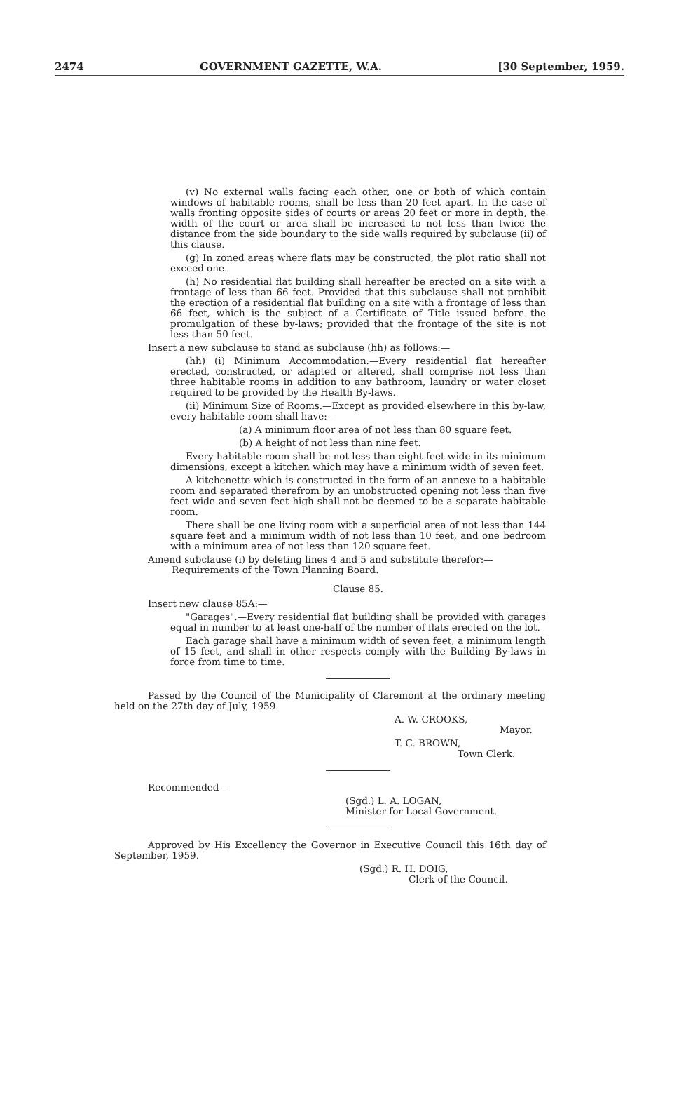2474 GOVERNMENT GAZETTE, W.A. [30 September, 1959.
(v) No external walls facing each other, one or both of which contain windows of habitable rooms, shall be less than 20 feet apart. In the case of walls fronting opposite sides of courts or areas 20 feet or more in depth, the width of the court or area shall be increased to not less than twice the distance from the side boundary to the side walls required by subclause (ii) of this clause.
(g) In zoned areas where flats may be constructed, the plot ratio shall not exceed one.
(h) No residential flat building shall hereafter be erected on a site with a frontage of less than 66 feet. Provided that this subclause shall not prohibit the erection of a residential flat building on a site with a frontage of less than 66 feet, which is the subject of a Certificate of Title issued before the promulgation of these by-laws; provided that the frontage of the site is not less than 50 feet.
Insert a new subclause to stand as subclause (hh) as follows:—
(hh) (i) Minimum Accommodation.—Every residential flat hereafter erected, constructed, or adapted or altered, shall comprise not less than three habitable rooms in addition to any bathroom, laundry or water closet required to be provided by the Health By-laws.
(ii) Minimum Size of Rooms.—Except as provided elsewhere in this by-law, every habitable room shall have:—
(a) A minimum floor area of not less than 80 square feet.
(b) A height of not less than nine feet.
Every habitable room shall be not less than eight feet wide in its minimum dimensions, except a kitchen which may have a minimum width of seven feet.
A kitchenette which is constructed in the form of an annexe to a habitable room and separated therefrom by an unobstructed opening not less than five feet wide and seven feet high shall not be deemed to be a separate habitable room.
There shall be one living room with a superficial area of not less than 144 square feet and a minimum width of not less than 10 feet, and one bedroom with a minimum area of not less than 120 square feet.
Amend subclause (i) by deleting lines 4 and 5 and substitute therefor:—
Requirements of the Town Planning Board.
Clause 85.
Insert new clause 85A:—
"Garages".—Every residential flat building shall be provided with garages equal in number to at least one-half of the number of flats erected on the lot.
Each garage shall have a minimum width of seven feet, a minimum length of 15 feet, and shall in other respects comply with the Building By-laws in force from time to time.
Passed by the Council of the Municipality of Claremont at the ordinary meeting held on the 27th day of July, 1959.
A. W. CROOKS,
Mayor.
T. C. BROWN,
Town Clerk.
Recommended—
(Sgd.) L. A. LOGAN,
Minister for Local Government.
Approved by His Excellency the Governor in Executive Council this 16th day of September, 1959.
(Sgd.) R. H. DOIG,
Clerk of the Council.